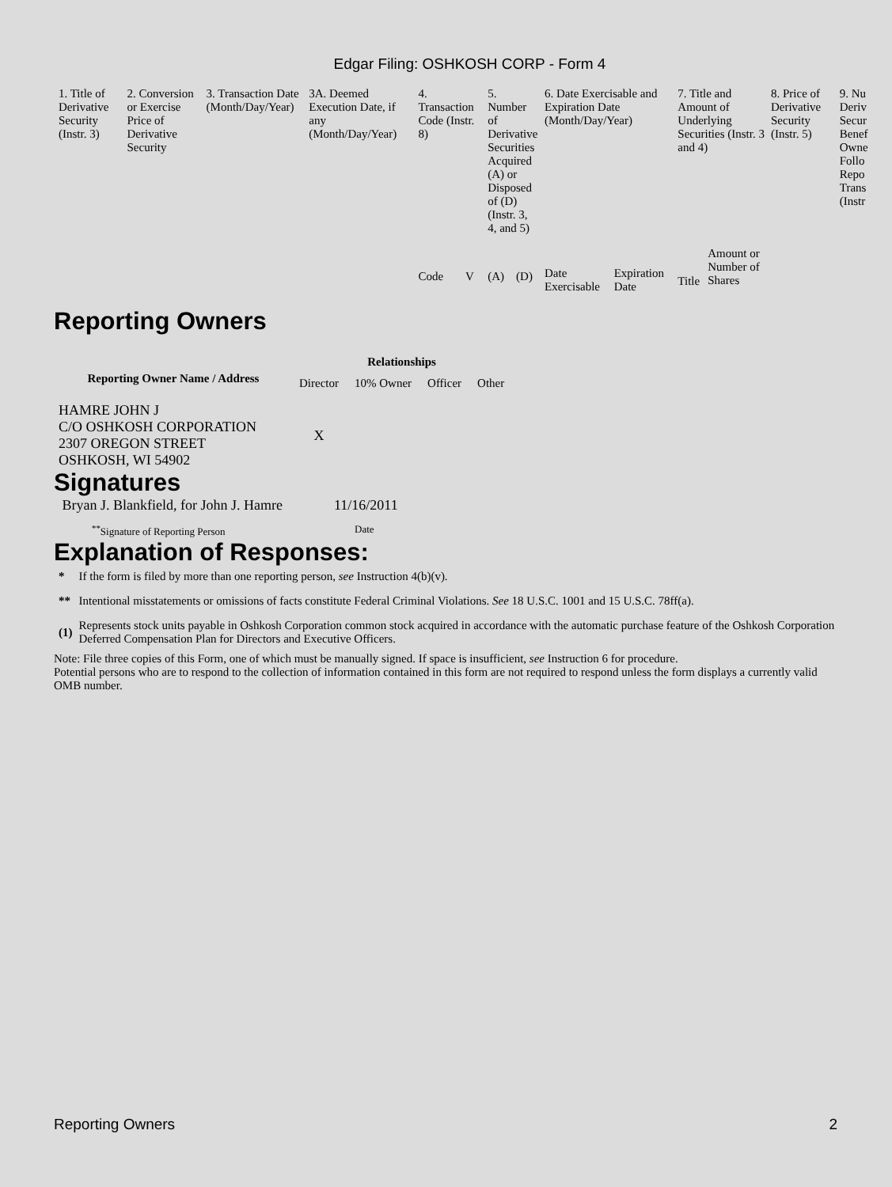Edgar Filing: OSHKOSH CORP - Form 4
| 1. Title of Derivative Security (Instr. 3) | 2. Conversion or Exercise Price of Derivative Security | 3. Transaction Date (Month/Day/Year) | 3A. Deemed Execution Date, if any (Month/Day/Year) | 4. Transaction Code (Instr. 8) | | 5. Number of Derivative Securities Acquired (A) or Disposed of (D) (Instr. 3, 4, and 5) | | 6. Date Exercisable and Expiration Date (Month/Day/Year) | | 7. Title and Amount of Underlying Securities (Instr. 3 and 4) | | 8. Price of Derivative Security (Instr. 5) | 9. Nu Deriv Secur Benef Owne Follo Repo Trans (Instr |
| | | | | | | | | Date Exercisable | Expiration Date | Title | Amount or Number of Shares | | |
| | | | | Code | V | (A) | (D) | | | | | | |
Reporting Owners
| Reporting Owner Name / Address | Relationships | | | |
| --- | --- | --- | --- | --- |
| | Director | 10% Owner | Officer | Other |
| HAMRE JOHN J C/O OSHKOSH CORPORATION 2307 OREGON STREET OSHKOSH, WI 54902 | X | | | |
Signatures
| Bryan J. Blankfield, for John J. Hamre | 11/16/2011 |
| <sup>**</sup> Signature of Reporting Person | Date |
Explanation of Responses:
| * | If the form is filed by more than one reporting person, see Instruction 4(b)(v). |
| ** | Intentional misstatements or omissions of facts constitute Federal Criminal Violations. See 18 U.S.C. 1001 and 15 U.S.C. 78ff(a). |
| (1) | Represents stock units payable in Oshkosh Corporation common stock acquired in accordance with the automatic purchase feature of the Oshkosh Corporation Deferred Compensation Plan for Directors and Executive Officers. |
Note: File three copies of this Form, one of which must be manually signed. If space is insufficient, see Instruction 6 for procedure.
Potential persons who are to respond to the collection of information contained in this form are not required to respond unless the form displays a currently valid OMB number.
Reporting Owners 2